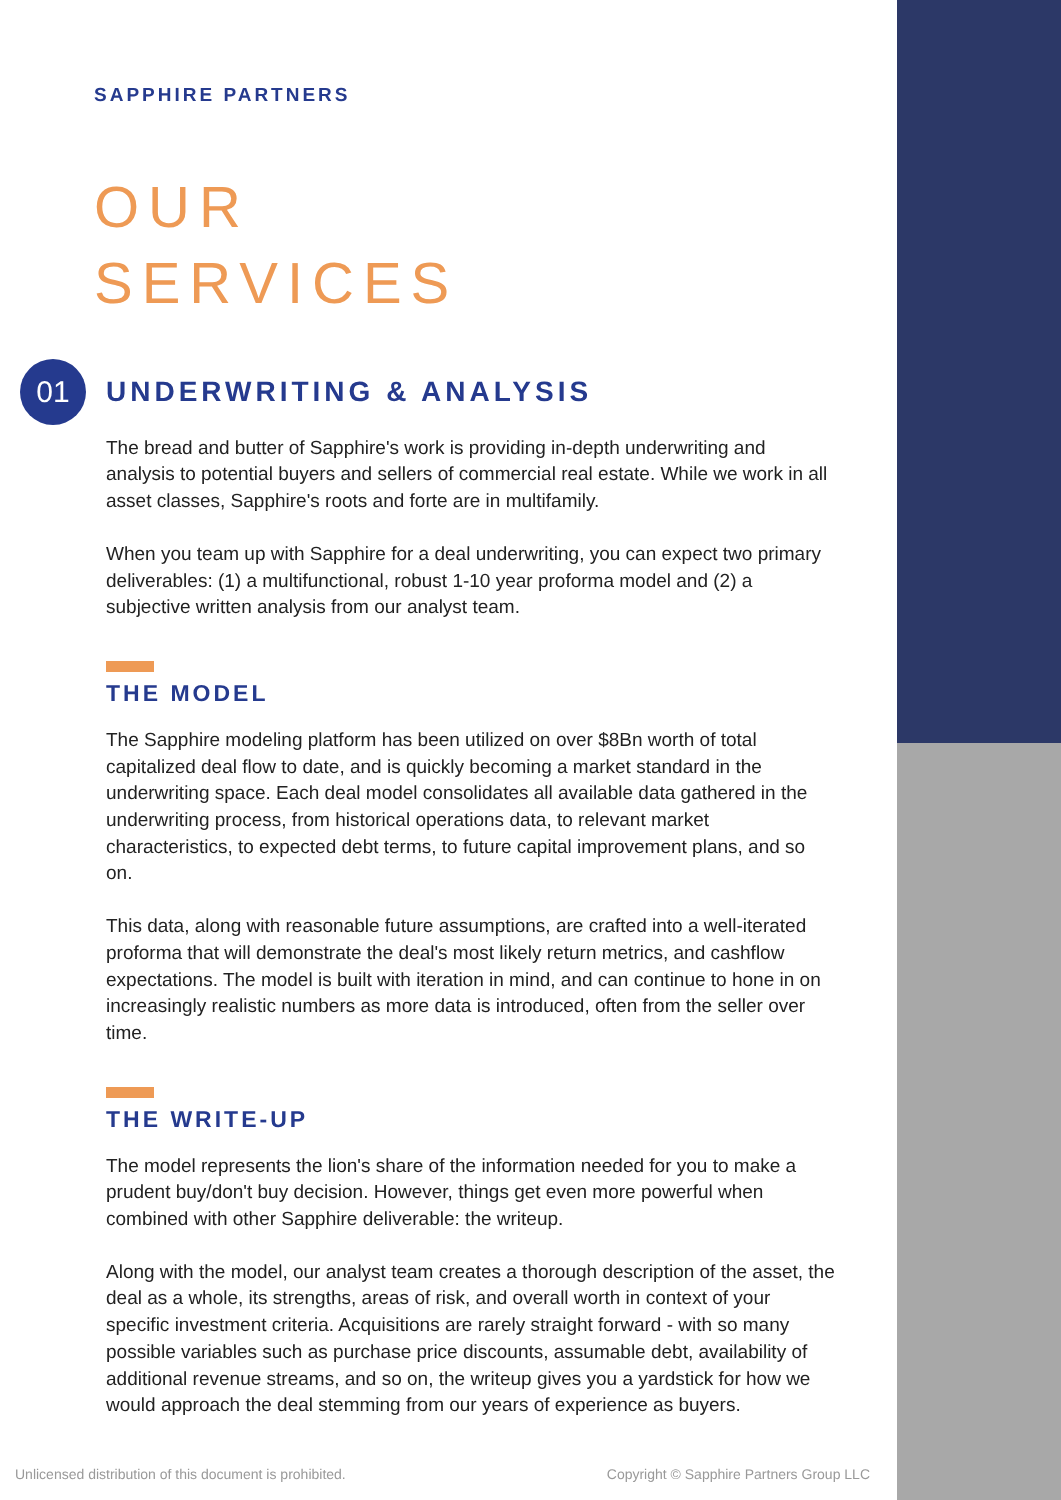SAPPHIRE PARTNERS
OUR
SERVICES
01
UNDERWRITING & ANALYSIS
The bread and butter of Sapphire's work is providing in-depth underwriting and analysis to potential buyers and sellers of commercial real estate. While we work in all asset classes, Sapphire's roots and forte are in multifamily.
When you team up with Sapphire for a deal underwriting, you can expect two primary deliverables: (1) a multifunctional, robust 1-10 year proforma model and (2) a subjective written analysis from our analyst team.
THE MODEL
The Sapphire modeling platform has been utilized on over $8Bn worth of total capitalized deal flow to date, and is quickly becoming a market standard in the underwriting space. Each deal model consolidates all available data gathered in the underwriting process, from historical operations data, to relevant market characteristics, to expected debt terms, to future capital improvement plans, and so on.
This data, along with reasonable future assumptions, are crafted into a well-iterated proforma that will demonstrate the deal's most likely return metrics, and cashflow expectations. The model is built with iteration in mind, and can continue to hone in on increasingly realistic numbers as more data is introduced, often from the seller over time.
THE WRITE-UP
The model represents the lion's share of the information needed for you to make a prudent buy/don't buy decision. However, things get even more powerful when combined with other Sapphire deliverable: the writeup.
Along with the model, our analyst team creates a thorough description of the asset, the deal as a whole, its strengths, areas of risk, and overall worth in context of your specific investment criteria. Acquisitions are rarely straight forward - with so many possible variables such as purchase price discounts, assumable debt, availability of additional revenue streams, and so on, the writeup gives you a yardstick for how we would approach the deal stemming from our years of experience as buyers.
Unlicensed distribution of this document is prohibited. Copyright © Sapphire Partners Group LLC